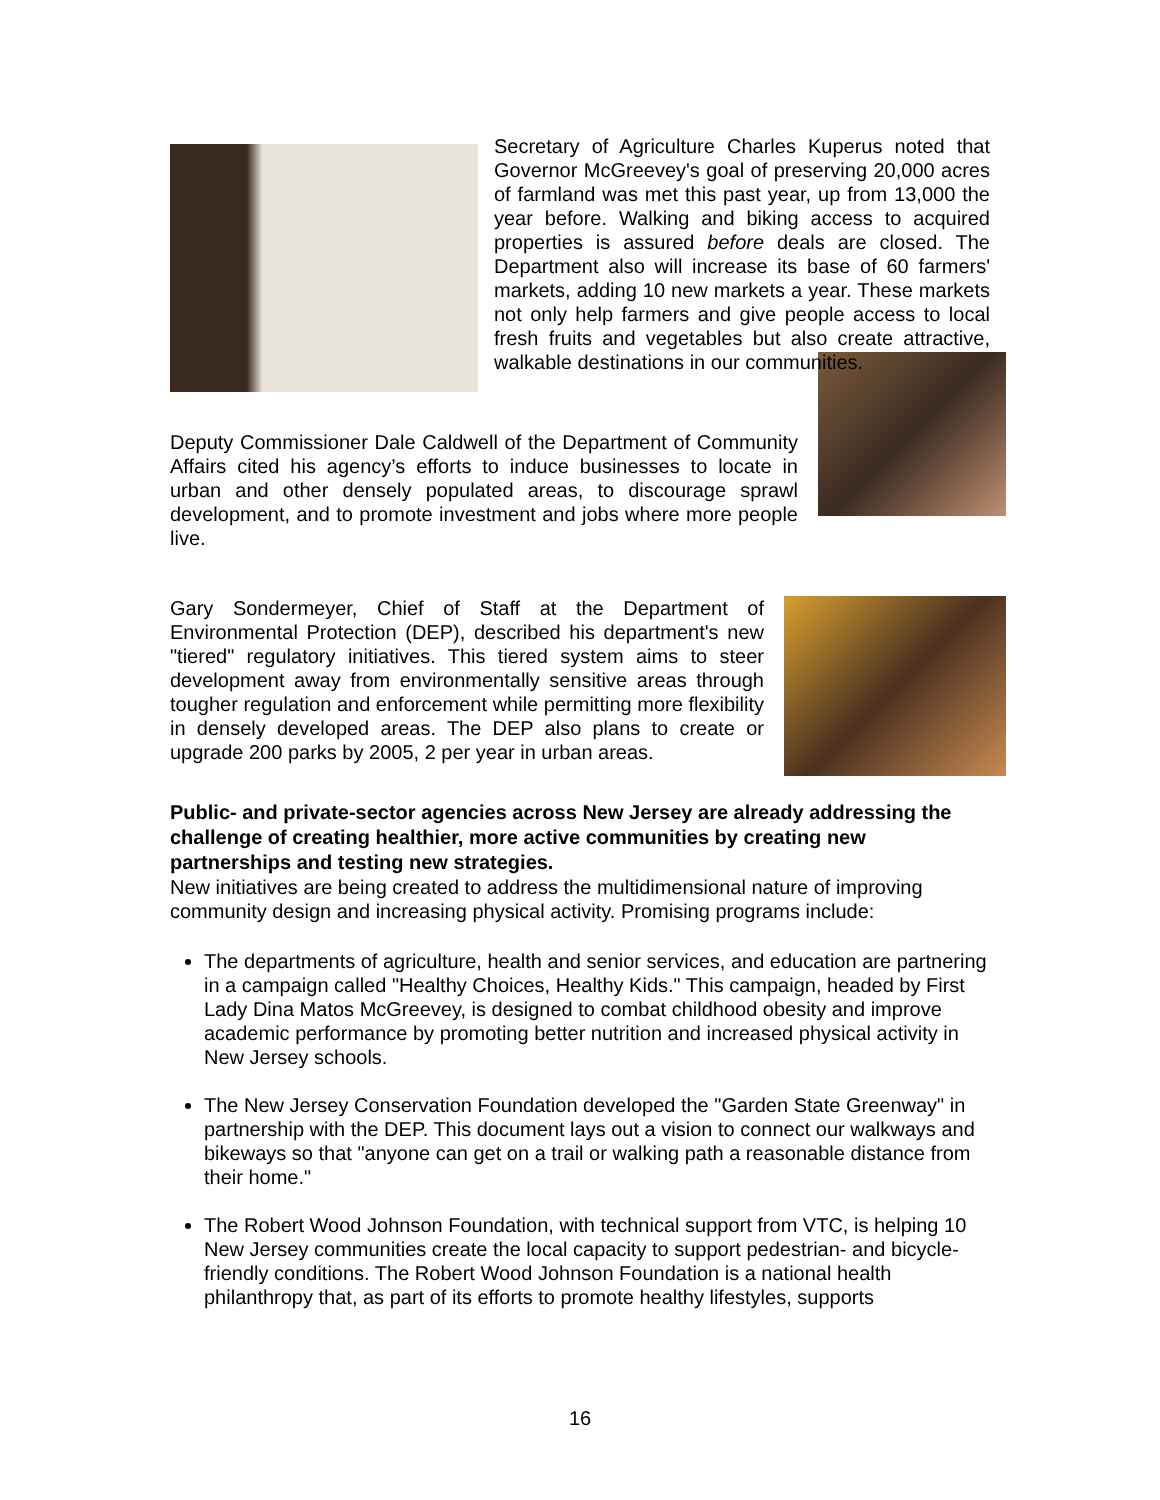Secretary of Agriculture Charles Kuperus noted that Governor McGreevey's goal of preserving 20,000 acres of farmland was met this past year, up from 13,000 the year before. Walking and biking access to acquired properties is assured before deals are closed. The Department also will increase its base of 60 farmers' markets, adding 10 new markets a year. These markets not only help farmers and give people access to local fresh fruits and vegetables but also create attractive, walkable destinations in our communities.
Deputy Commissioner Dale Caldwell of the Department of Community Affairs cited his agency’s efforts to induce businesses to locate in urban and other densely populated areas, to discourage sprawl development, and to promote investment and jobs where more people live.
Gary Sondermeyer, Chief of Staff at the Department of Environmental Protection (DEP), described his department's new "tiered" regulatory initiatives. This tiered system aims to steer development away from environmentally sensitive areas through tougher regulation and enforcement while permitting more flexibility in densely developed areas. The DEP also plans to create or upgrade 200 parks by 2005, 2 per year in urban areas.
Public- and private-sector agencies across New Jersey are already addressing the challenge of creating healthier, more active communities by creating new partnerships and testing new strategies.
New initiatives are being created to address the multidimensional nature of improving community design and increasing physical activity. Promising programs include:
The departments of agriculture, health and senior services, and education are partnering in a campaign called "Healthy Choices, Healthy Kids." This campaign, headed by First Lady Dina Matos McGreevey, is designed to combat childhood obesity and improve academic performance by promoting better nutrition and increased physical activity in New Jersey schools.
The New Jersey Conservation Foundation developed the "Garden State Greenway" in partnership with the DEP. This document lays out a vision to connect our walkways and bikeways so that "anyone can get on a trail or walking path a reasonable distance from their home."
The Robert Wood Johnson Foundation, with technical support from VTC, is helping 10 New Jersey communities create the local capacity to support pedestrian- and bicycle-friendly conditions. The Robert Wood Johnson Foundation is a national health philanthropy that, as part of its efforts to promote healthy lifestyles, supports
16